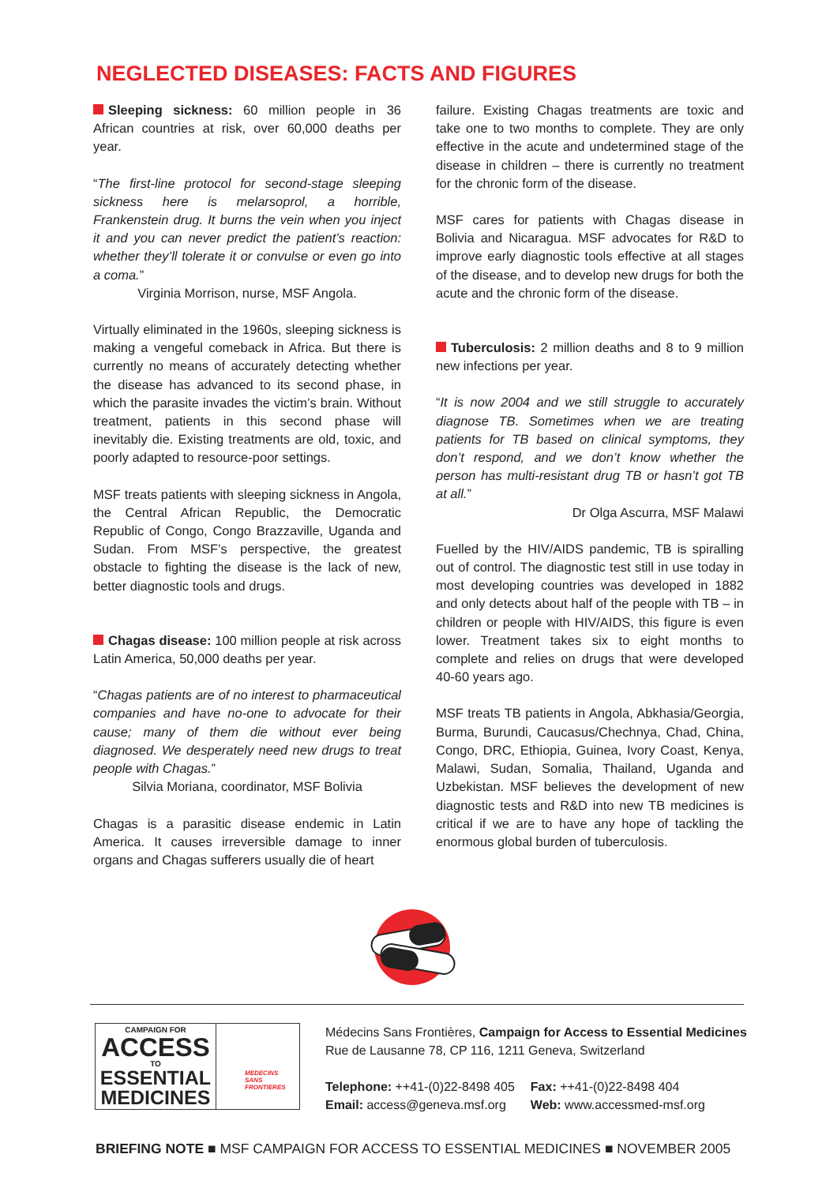NEGLECTED DISEASES: FACTS AND FIGURES
Sleeping sickness: 60 million people in 36 African countries at risk, over 60,000 deaths per year.
“The first-line protocol for second-stage sleeping sickness here is melarsoprol, a horrible, Frankenstein drug. It burns the vein when you inject it and you can never predict the patient’s reaction: whether they’ll tolerate it or convulse or even go into a coma.”
Virginia Morrison, nurse, MSF Angola.
Virtually eliminated in the 1960s, sleeping sickness is making a vengeful comeback in Africa. But there is currently no means of accurately detecting whether the disease has advanced to its second phase, in which the parasite invades the victim’s brain. Without treatment, patients in this second phase will inevitably die. Existing treatments are old, toxic, and poorly adapted to resource-poor settings.
MSF treats patients with sleeping sickness in Angola, the Central African Republic, the Democratic Republic of Congo, Congo Brazzaville, Uganda and Sudan. From MSF’s perspective, the greatest obstacle to fighting the disease is the lack of new, better diagnostic tools and drugs.
Chagas disease: 100 million people at risk across Latin America, 50,000 deaths per year.
“Chagas patients are of no interest to pharmaceutical companies and have no-one to advocate for their cause; many of them die without ever being diagnosed. We desperately need new drugs to treat people with Chagas.”
Silvia Moriana, coordinator, MSF Bolivia
Chagas is a parasitic disease endemic in Latin America. It causes irreversible damage to inner organs and Chagas sufferers usually die of heart
failure. Existing Chagas treatments are toxic and take one to two months to complete. They are only effective in the acute and undetermined stage of the disease in children – there is currently no treatment for the chronic form of the disease.
MSF cares for patients with Chagas disease in Bolivia and Nicaragua. MSF advocates for R&D to improve early diagnostic tools effective at all stages of the disease, and to develop new drugs for both the acute and the chronic form of the disease.
Tuberculosis: 2 million deaths and 8 to 9 million new infections per year.
“It is now 2004 and we still struggle to accurately diagnose TB. Sometimes when we are treating patients for TB based on clinical symptoms, they don’t respond, and we don’t know whether the person has multi-resistant drug TB or hasn’t got TB at all.”
Dr Olga Ascurra, MSF Malawi
Fuelled by the HIV/AIDS pandemic, TB is spiralling out of control. The diagnostic test still in use today in most developing countries was developed in 1882 and only detects about half of the people with TB – in children or people with HIV/AIDS, this figure is even lower. Treatment takes six to eight months to complete and relies on drugs that were developed 40-60 years ago.
MSF treats TB patients in Angola, Abkhasia/Georgia, Burma, Burundi, Caucasus/Chechnya, Chad, China, Congo, DRC, Ethiopia, Guinea, Ivory Coast, Kenya, Malawi, Sudan, Somalia, Thailand, Uganda and Uzbekistan. MSF believes the development of new diagnostic tests and R&D into new TB medicines is critical if we are to have any hope of tackling the enormous global burden of tuberculosis.
CAMPAIGN FOR
ACCESS
TO
ESSENTIAL
MEDICINES
MEDECINS
SANS FRONTIERES
Médecins Sans Frontières, Campaign for Access to Essential Medicines
Rue de Lausanne 78, CP 116, 1211 Geneva, Switzerland
Telephone: ++41-(0)22-8498 405
Email: access@geneva.msf.org
Fax: ++41-(0)22-8498 404
Web: www.accessmed-msf.org
BRIEFING NOTE ■ MSF CAMPAIGN FOR ACCESS TO ESSENTIAL MEDICINES ■ NOVEMBER 2005